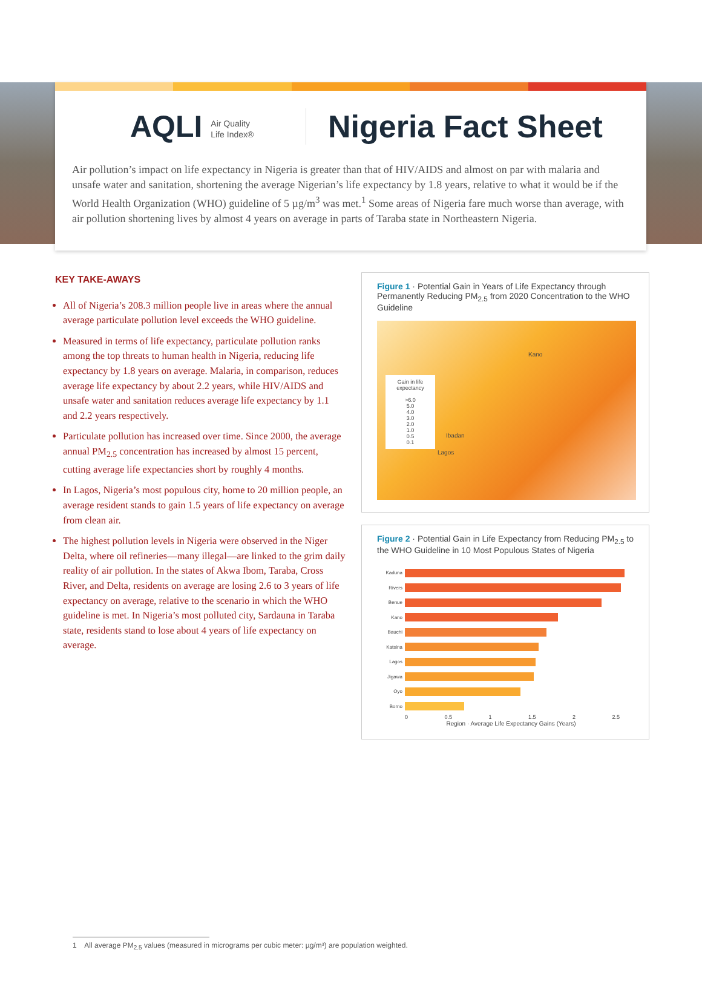AQLI Air Quality
Life Index®
Nigeria Fact Sheet
Air pollution’s impact on life expectancy in Nigeria is greater than that of HIV/AIDS and almost on par with malaria and unsafe water and sanitation, shortening the average Nigerian’s life expectancy by 1.8 years, relative to what it would be if the World Health Organization (WHO) guideline of 5 µg/m<sup>3</sup> was met.<sup>1</sup> Some areas of Nigeria fare much worse than average, with air pollution shortening lives by almost 4 years on average in parts of Taraba state in Northeastern Nigeria.
KEY TAKE-AWAYS
All of Nigeria’s 208.3 million people live in areas where the annual average particulate pollution level exceeds the WHO guideline.
Measured in terms of life expectancy, particulate pollution ranks among the top threats to human health in Nigeria, reducing life expectancy by 1.8 years on average. Malaria, in comparison, reduces average life expectancy by about 2.2 years, while HIV/AIDS and unsafe water and sanitation reduces average life expectancy by 1.1 and 2.2 years respectively.
Particulate pollution has increased over time. Since 2000, the average annual PM<sub>2.5</sub> concentration has increased by almost 15 percent, cutting average life expectancies short by roughly 4 months.
In Lagos, Nigeria’s most populous city, home to 20 million people, an average resident stands to gain 1.5 years of life expectancy on average from clean air.
The highest pollution levels in Nigeria were observed in the Niger Delta, where oil refineries—many illegal—are linked to the grim daily reality of air pollution. In the states of Akwa Ibom, Taraba, Cross River, and Delta, residents on average are losing 2.6 to 3 years of life expectancy on average, relative to the scenario in which the WHO guideline is met. In Nigeria’s most polluted city, Sardauna in Taraba state, residents stand to lose about 4 years of life expectancy on average.
Figure 1 · Potential Gain in Years of Life Expectancy through Permanently Reducing PM<sub>2.5</sub> from 2020 Concentration to the WHO Guideline
Gain in life expectancy
>6.0
5.0
4.0
3.0
2.0
1.0
0.5
0.1
Kano
Ibadan
Lagos
Figure 2 · Potential Gain in Life Expectancy from Reducing PM<sub>2.5</sub> to the WHO Guideline in 10 Most Populous States of Nigeria
Kaduna
Rivers
Benue
Kano
Bauchi
Katsina
Lagos
Jigawa
Oyo
Borno
0 0.5 1 1.5 2 2.5
Region · Average Life Expectancy Gains (Years)
1 All average PM<sub>2.5</sub> values (measured in micrograms per cubic meter: µg/m³) are population weighted.